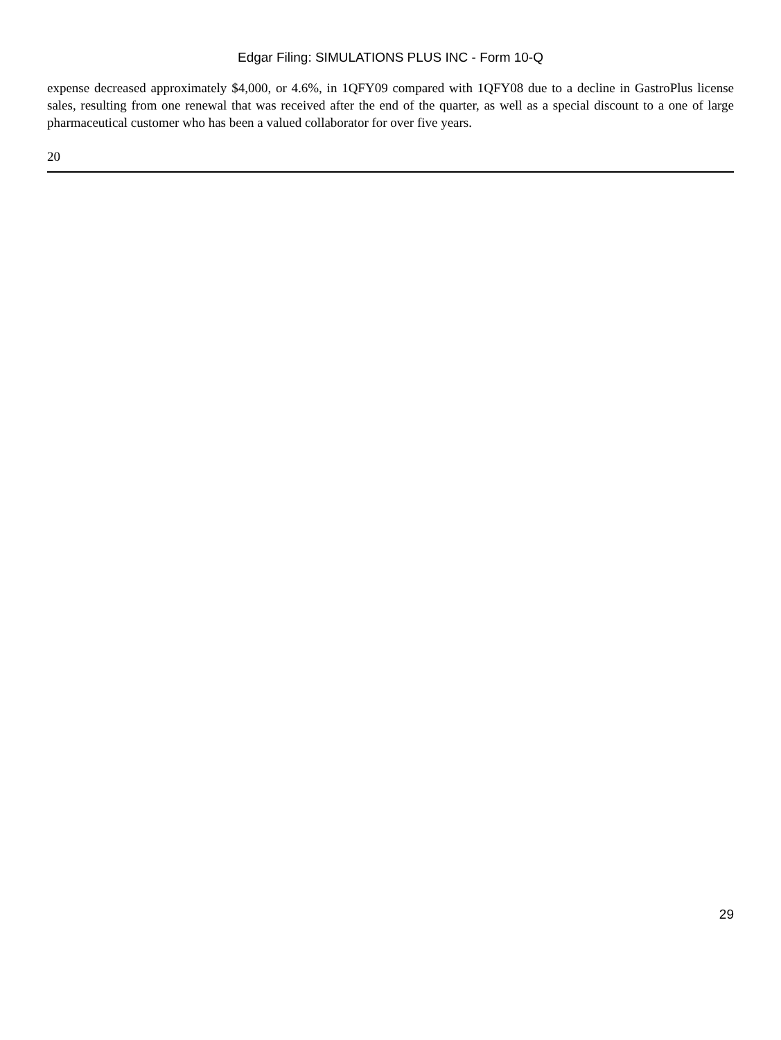Edgar Filing: SIMULATIONS PLUS INC - Form 10-Q
expense decreased approximately $4,000, or 4.6%, in 1QFY09 compared with 1QFY08 due to a decline in GastroPlus license sales, resulting from one renewal that was received after the end of the quarter, as well as a special discount to a one of large pharmaceutical customer who has been a valued collaborator for over five years.
20
29